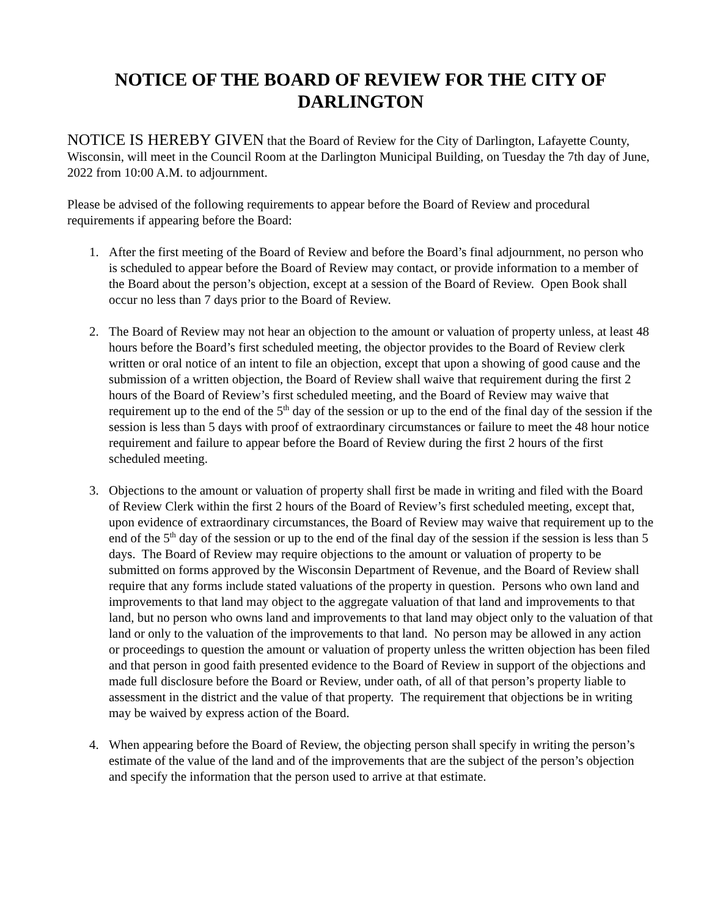NOTICE OF THE BOARD OF REVIEW FOR THE CITY OF
DARLINGTON
NOTICE IS HEREBY GIVEN that the Board of Review for the City of Darlington, Lafayette County, Wisconsin, will meet in the Council Room at the Darlington Municipal Building, on Tuesday the 7th day of June, 2022 from 10:00 A.M. to adjournment.
Please be advised of the following requirements to appear before the Board of Review and procedural requirements if appearing before the Board:
1. After the first meeting of the Board of Review and before the Board’s final adjournment, no person who is scheduled to appear before the Board of Review may contact, or provide information to a member of the Board about the person’s objection, except at a session of the Board of Review. Open Book shall occur no less than 7 days prior to the Board of Review.
2. The Board of Review may not hear an objection to the amount or valuation of property unless, at least 48 hours before the Board’s first scheduled meeting, the objector provides to the Board of Review clerk written or oral notice of an intent to file an objection, except that upon a showing of good cause and the submission of a written objection, the Board of Review shall waive that requirement during the first 2 hours of the Board of Review’s first scheduled meeting, and the Board of Review may waive that requirement up to the end of the 5<sup>th</sup> day of the session or up to the end of the final day of the session if the session is less than 5 days with proof of extraordinary circumstances or failure to meet the 48 hour notice requirement and failure to appear before the Board of Review during the first 2 hours of the first scheduled meeting.
3. Objections to the amount or valuation of property shall first be made in writing and filed with the Board of Review Clerk within the first 2 hours of the Board of Review’s first scheduled meeting, except that, upon evidence of extraordinary circumstances, the Board of Review may waive that requirement up to the end of the 5<sup>th</sup> day of the session or up to the end of the final day of the session if the session is less than 5 days. The Board of Review may require objections to the amount or valuation of property to be submitted on forms approved by the Wisconsin Department of Revenue, and the Board of Review shall require that any forms include stated valuations of the property in question. Persons who own land and improvements to that land may object to the aggregate valuation of that land and improvements to that land, but no person who owns land and improvements to that land may object only to the valuation of that land or only to the valuation of the improvements to that land. No person may be allowed in any action or proceedings to question the amount or valuation of property unless the written objection has been filed and that person in good faith presented evidence to the Board of Review in support of the objections and made full disclosure before the Board or Review, under oath, of all of that person’s property liable to assessment in the district and the value of that property. The requirement that objections be in writing may be waived by express action of the Board.
4. When appearing before the Board of Review, the objecting person shall specify in writing the person’s estimate of the value of the land and of the improvements that are the subject of the person’s objection and specify the information that the person used to arrive at that estimate.